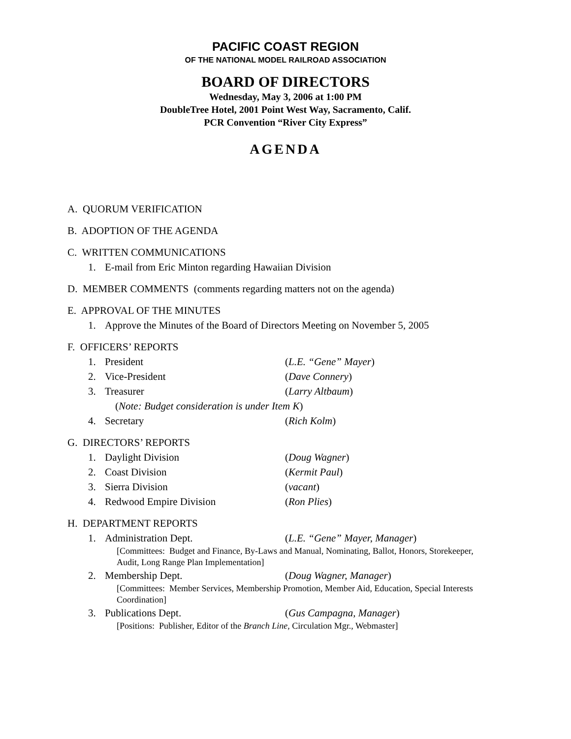PACIFIC COAST REGION
OF THE NATIONAL MODEL RAILROAD ASSOCIATION
BOARD OF DIRECTORS
Wednesday, May 3, 2006 at 1:00 PM
DoubleTree Hotel, 2001 Point West Way, Sacramento, Calif.
PCR Convention “River City Express”
AGENDA
A. QUORUM VERIFICATION
B. ADOPTION OF THE AGENDA
C. WRITTEN COMMUNICATIONS
1. E-mail from Eric Minton regarding Hawaiian Division
D. MEMBER COMMENTS (comments regarding matters not on the agenda)
E. APPROVAL OF THE MINUTES
1. Approve the Minutes of the Board of Directors Meeting on November 5, 2005
F. OFFICERS’ REPORTS
1. President (L.E. “Gene” Mayer)
2. Vice-President (Dave Connery)
3. Treasurer (Larry Altbaum)
(Note: Budget consideration is under Item K)
4. Secretary (Rich Kolm)
G. DIRECTORS’ REPORTS
1. Daylight Division (Doug Wagner)
2. Coast Division (Kermit Paul)
3. Sierra Division (vacant)
4. Redwood Empire Division (Ron Plies)
H. DEPARTMENT REPORTS
1. Administration Dept. (L.E. “Gene” Mayer, Manager)
[Committees: Budget and Finance, By-Laws and Manual, Nominating, Ballot, Honors, Storekeeper, Audit, Long Range Plan Implementation]
2. Membership Dept. (Doug Wagner, Manager)
[Committees: Member Services, Membership Promotion, Member Aid, Education, Special Interests Coordination]
3. Publications Dept. (Gus Campagna, Manager)
[Positions: Publisher, Editor of the Branch Line, Circulation Mgr., Webmaster]